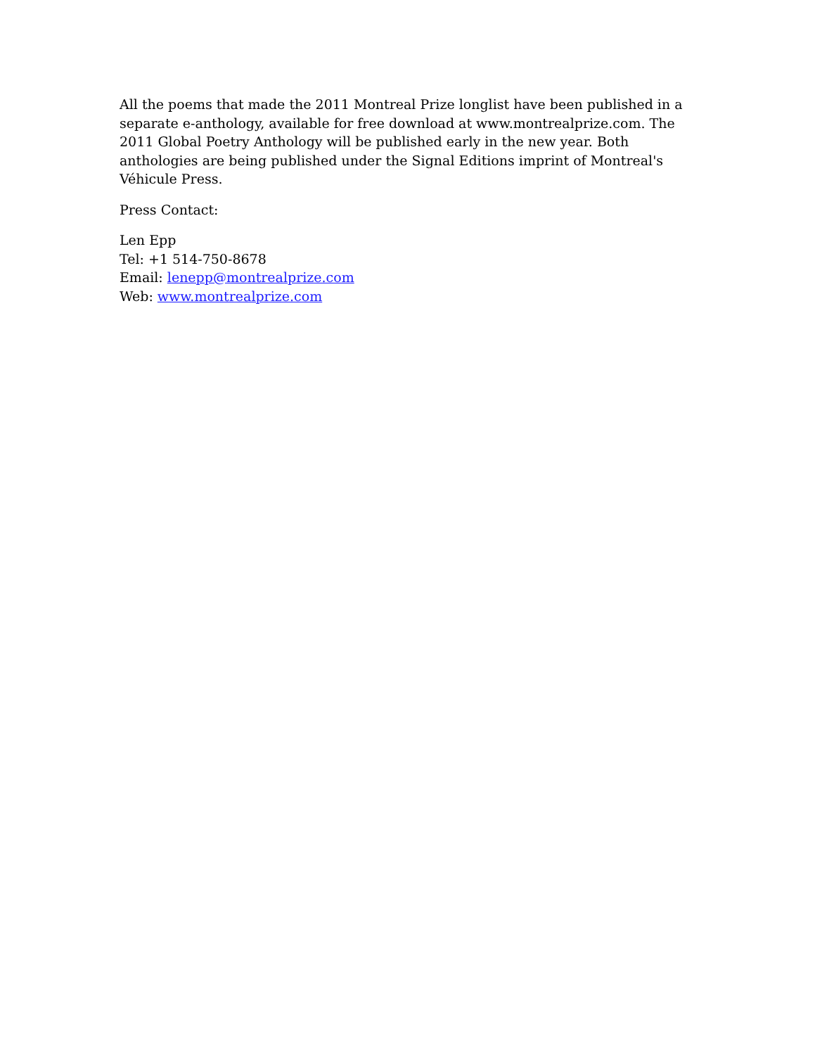All the poems that made the 2011 Montreal Prize longlist have been published in a separate e-anthology, available for free download at www.montrealprize.com. The 2011 Global Poetry Anthology will be published early in the new year. Both anthologies are being published under the Signal Editions imprint of Montreal's Véhicule Press.
Press Contact:
Len Epp
Tel: +1 514-750-8678
Email: lenepp@montrealprize.com
Web: www.montrealprize.com